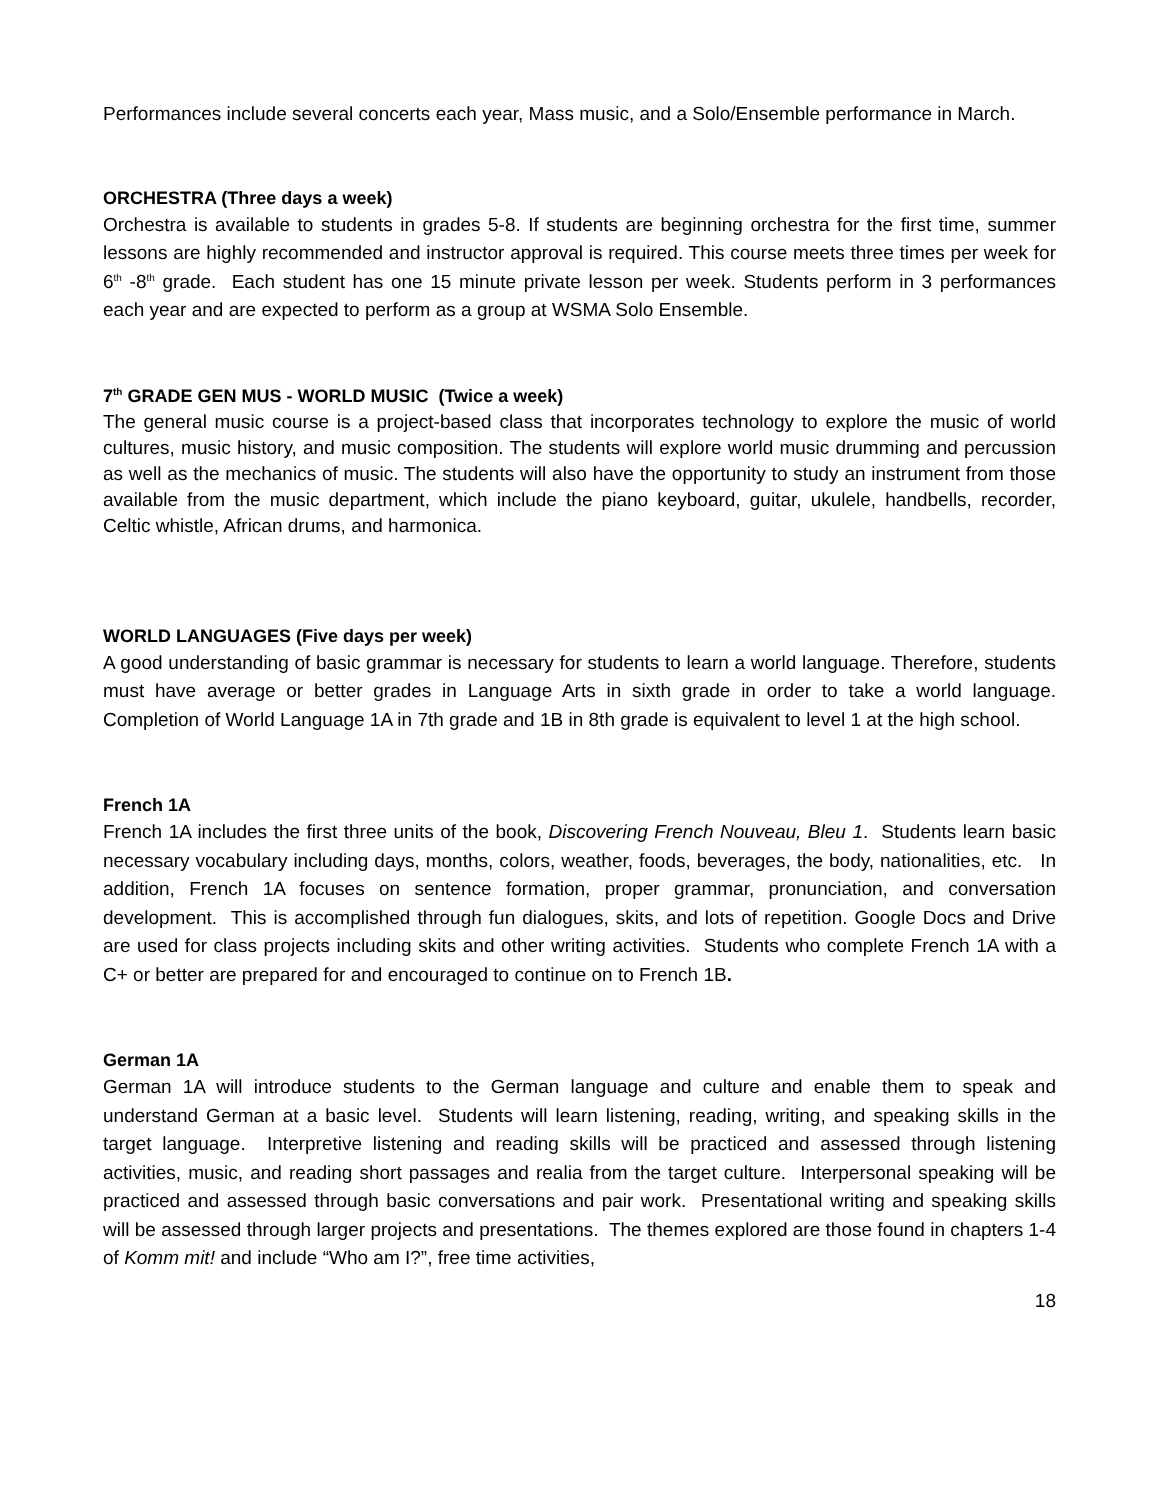Performances include several concerts each year, Mass music, and a Solo/Ensemble performance in March.
ORCHESTRA (Three days a week)
Orchestra is available to students in grades 5-8. If students are beginning orchestra for the first time, summer lessons are highly recommended and instructor approval is required. This course meets three times per week for 6<sup>th</sup> -8<sup>th</sup> grade. Each student has one 15 minute private lesson per week. Students perform in 3 performances each year and are expected to perform as a group at WSMA Solo Ensemble.
7<sup>th</sup> GRADE GEN MUS - WORLD MUSIC (Twice a week)
The general music course is a project-based class that incorporates technology to explore the music of world cultures, music history, and music composition. The students will explore world music drumming and percussion as well as the mechanics of music. The students will also have the opportunity to study an instrument from those available from the music department, which include the piano keyboard, guitar, ukulele, handbells, recorder, Celtic whistle, African drums, and harmonica.
WORLD LANGUAGES (Five days per week)
A good understanding of basic grammar is necessary for students to learn a world language. Therefore, students must have average or better grades in Language Arts in sixth grade in order to take a world language. Completion of World Language 1A in 7th grade and 1B in 8th grade is equivalent to level 1 at the high school.
French 1A
French 1A includes the first three units of the book, Discovering French Nouveau, Bleu 1. Students learn basic necessary vocabulary including days, months, colors, weather, foods, beverages, the body, nationalities, etc. In addition, French 1A focuses on sentence formation, proper grammar, pronunciation, and conversation development. This is accomplished through fun dialogues, skits, and lots of repetition. Google Docs and Drive are used for class projects including skits and other writing activities. Students who complete French 1A with a C+ or better are prepared for and encouraged to continue on to French 1B.
German 1A
German 1A will introduce students to the German language and culture and enable them to speak and understand German at a basic level. Students will learn listening, reading, writing, and speaking skills in the target language. Interpretive listening and reading skills will be practiced and assessed through listening activities, music, and reading short passages and realia from the target culture. Interpersonal speaking will be practiced and assessed through basic conversations and pair work. Presentational writing and speaking skills will be assessed through larger projects and presentations. The themes explored are those found in chapters 1-4 of Komm mit! and include “Who am I?”, free time activities,
18